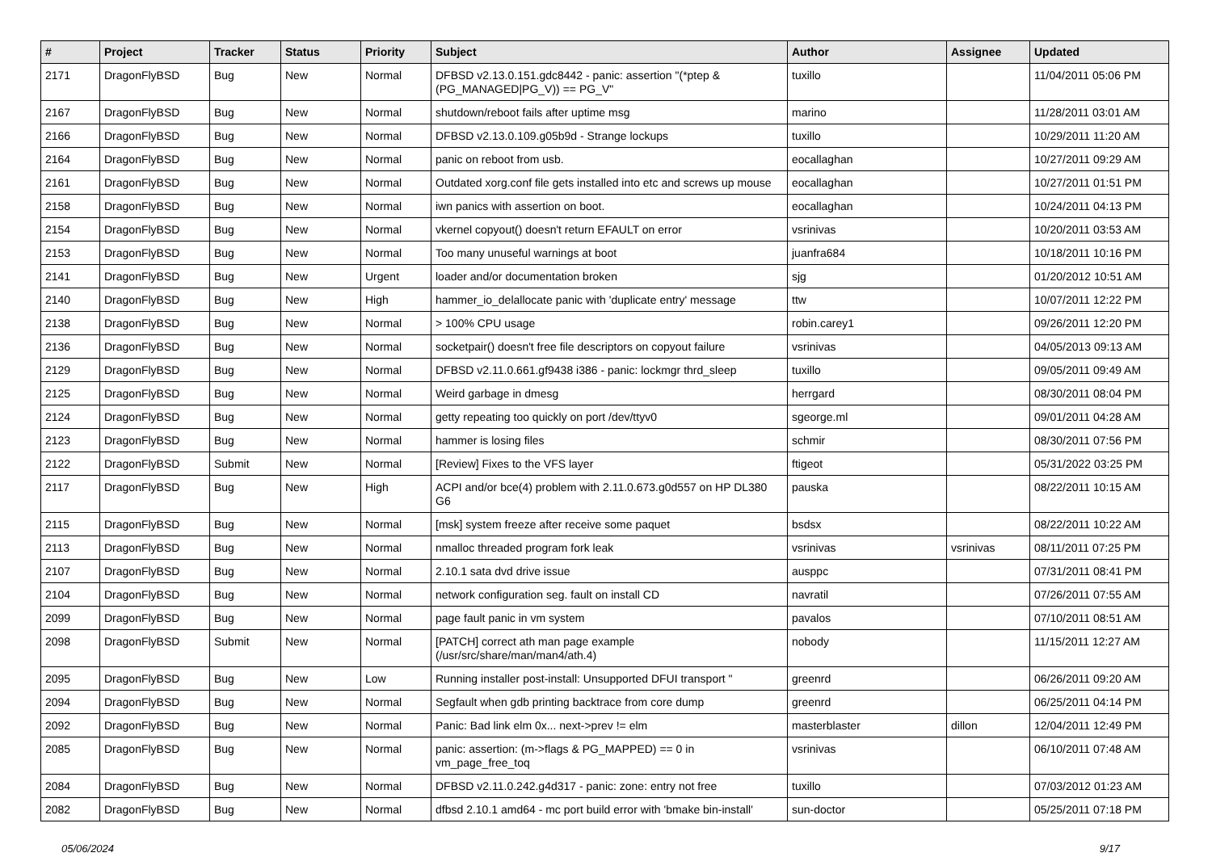| # | Project | Tracker | Status | Priority | Subject | Author | Assignee | Updated |
| --- | --- | --- | --- | --- | --- | --- | --- | --- |
| 2171 | DragonFlyBSD | Bug | New | Normal | DFBSD v2.13.0.151.gdc8442 - panic: assertion "(*ptep & (PG_MANAGED/PG_V)) == PG_V" | tuxillo | | 11/04/2011 05:06 PM |
| 2167 | DragonFlyBSD | Bug | New | Normal | shutdown/reboot fails after uptime msg | marino | | 11/28/2011 03:01 AM |
| 2166 | DragonFlyBSD | Bug | New | Normal | DFBSD v2.13.0.109.g05b9d - Strange lockups | tuxillo | | 10/29/2011 11:20 AM |
| 2164 | DragonFlyBSD | Bug | New | Normal | panic on reboot from usb. | eocallaghan | | 10/27/2011 09:29 AM |
| 2161 | DragonFlyBSD | Bug | New | Normal | Outdated xorg.conf file gets installed into etc and screws up mouse | eocallaghan | | 10/27/2011 01:51 PM |
| 2158 | DragonFlyBSD | Bug | New | Normal | iwn panics with assertion on boot. | eocallaghan | | 10/24/2011 04:13 PM |
| 2154 | DragonFlyBSD | Bug | New | Normal | vkernel copyout() doesn't return EFAULT on error | vsrinivas | | 10/20/2011 03:53 AM |
| 2153 | DragonFlyBSD | Bug | New | Normal | Too many unuseful warnings at boot | juanfra684 | | 10/18/2011 10:16 PM |
| 2141 | DragonFlyBSD | Bug | New | Urgent | loader and/or documentation broken | sjg | | 01/20/2012 10:51 AM |
| 2140 | DragonFlyBSD | Bug | New | High | hammer_io_delallocate panic with 'duplicate entry' message | ttw | | 10/07/2011 12:22 PM |
| 2138 | DragonFlyBSD | Bug | New | Normal | > 100% CPU usage | robin.carey1 | | 09/26/2011 12:20 PM |
| 2136 | DragonFlyBSD | Bug | New | Normal | socketpair() doesn't free file descriptors on copyout failure | vsrinivas | | 04/05/2013 09:13 AM |
| 2129 | DragonFlyBSD | Bug | New | Normal | DFBSD v2.11.0.661.gf9438 i386 - panic: lockmgr thrd_sleep | tuxillo | | 09/05/2011 09:49 AM |
| 2125 | DragonFlyBSD | Bug | New | Normal | Weird garbage in dmesg | herrgard | | 08/30/2011 08:04 PM |
| 2124 | DragonFlyBSD | Bug | New | Normal | getty repeating too quickly on port /dev/ttyv0 | sgeorge.ml | | 09/01/2011 04:28 AM |
| 2123 | DragonFlyBSD | Bug | New | Normal | hammer is losing files | schmir | | 08/30/2011 07:56 PM |
| 2122 | DragonFlyBSD | Submit | New | Normal | [Review] Fixes to the VFS layer | ftigeot | | 05/31/2022 03:25 PM |
| 2117 | DragonFlyBSD | Bug | New | High | ACPI and/or bce(4) problem with 2.11.0.673.g0d557 on HP DL380 G6 | pauska | | 08/22/2011 10:15 AM |
| 2115 | DragonFlyBSD | Bug | New | Normal | [msk] system freeze after receive some paquet | bsdsx | | 08/22/2011 10:22 AM |
| 2113 | DragonFlyBSD | Bug | New | Normal | nmalloc threaded program fork leak | vsrinivas | vsrinivas | 08/11/2011 07:25 PM |
| 2107 | DragonFlyBSD | Bug | New | Normal | 2.10.1 sata dvd drive issue | ausppc | | 07/31/2011 08:41 PM |
| 2104 | DragonFlyBSD | Bug | New | Normal | network configuration seg. fault on install CD | navratil | | 07/26/2011 07:55 AM |
| 2099 | DragonFlyBSD | Bug | New | Normal | page fault panic in vm system | pavalos | | 07/10/2011 08:51 AM |
| 2098 | DragonFlyBSD | Submit | New | Normal | [PATCH] correct ath man page example (/usr/src/share/man/man4/ath.4) | nobody | | 11/15/2011 12:27 AM |
| 2095 | DragonFlyBSD | Bug | New | Low | Running installer post-install: Unsupported DFUI transport " | greenrd | | 06/26/2011 09:20 AM |
| 2094 | DragonFlyBSD | Bug | New | Normal | Segfault when gdb printing backtrace from core dump | greenrd | | 06/25/2011 04:14 PM |
| 2092 | DragonFlyBSD | Bug | New | Normal | Panic: Bad link elm 0x... next->prev != elm | masterblaster | dillon | 12/04/2011 12:49 PM |
| 2085 | DragonFlyBSD | Bug | New | Normal | panic: assertion: (m->flags & PG_MAPPED) == 0 in vm_page_free_toq | vsrinivas | | 06/10/2011 07:48 AM |
| 2084 | DragonFlyBSD | Bug | New | Normal | DFBSD v2.11.0.242.g4d317 - panic: zone: entry not free | tuxillo | | 07/03/2012 01:23 AM |
| 2082 | DragonFlyBSD | Bug | New | Normal | dfbsd 2.10.1 amd64 - mc port build error with 'bmake bin-install' | sun-doctor | | 05/25/2011 07:18 PM |
05/06/2024 9/17